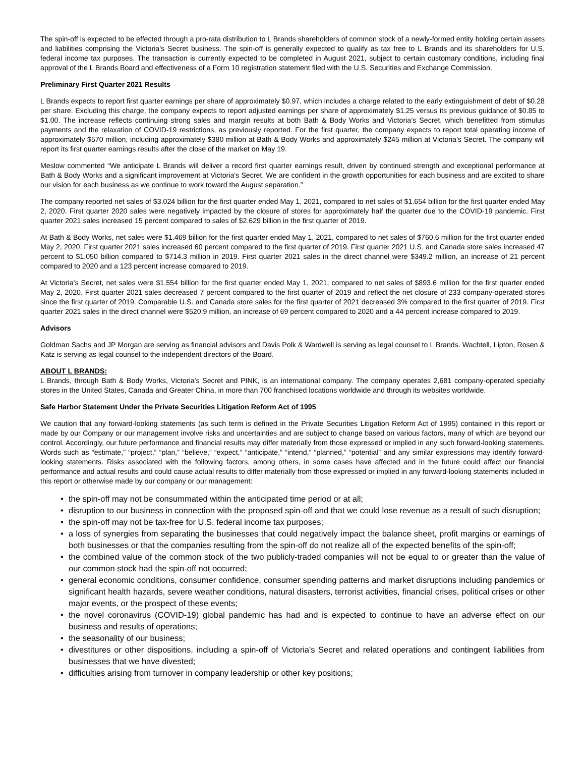The spin-off is expected to be effected through a pro-rata distribution to L Brands shareholders of common stock of a newly-formed entity holding certain assets and liabilities comprising the Victoria’s Secret business. The spin-off is generally expected to qualify as tax free to L Brands and its shareholders for U.S. federal income tax purposes. The transaction is currently expected to be completed in August 2021, subject to certain customary conditions, including final approval of the L Brands Board and effectiveness of a Form 10 registration statement filed with the U.S. Securities and Exchange Commission.
Preliminary First Quarter 2021 Results
L Brands expects to report first quarter earnings per share of approximately $0.97, which includes a charge related to the early extinguishment of debt of $0.28 per share. Excluding this charge, the company expects to report adjusted earnings per share of approximately $1.25 versus its previous guidance of $0.85 to $1.00. The increase reflects continuing strong sales and margin results at both Bath & Body Works and Victoria’s Secret, which benefitted from stimulus payments and the relaxation of COVID-19 restrictions, as previously reported. For the first quarter, the company expects to report total operating income of approximately $570 million, including approximately $380 million at Bath & Body Works and approximately $245 million at Victoria’s Secret. The company will report its first quarter earnings results after the close of the market on May 19.
Meslow commented “We anticipate L Brands will deliver a record first quarter earnings result, driven by continued strength and exceptional performance at Bath & Body Works and a significant improvement at Victoria's Secret. We are confident in the growth opportunities for each business and are excited to share our vision for each business as we continue to work toward the August separation.”
The company reported net sales of $3.024 billion for the first quarter ended May 1, 2021, compared to net sales of $1.654 billion for the first quarter ended May 2, 2020. First quarter 2020 sales were negatively impacted by the closure of stores for approximately half the quarter due to the COVID-19 pandemic. First quarter 2021 sales increased 15 percent compared to sales of $2.629 billion in the first quarter of 2019.
At Bath & Body Works, net sales were $1.469 billion for the first quarter ended May 1, 2021, compared to net sales of $760.6 million for the first quarter ended May 2, 2020. First quarter 2021 sales increased 60 percent compared to the first quarter of 2019. First quarter 2021 U.S. and Canada store sales increased 47 percent to $1.050 billion compared to $714.3 million in 2019. First quarter 2021 sales in the direct channel were $349.2 million, an increase of 21 percent compared to 2020 and a 123 percent increase compared to 2019.
At Victoria’s Secret, net sales were $1.554 billion for the first quarter ended May 1, 2021, compared to net sales of $893.6 million for the first quarter ended May 2, 2020. First quarter 2021 sales decreased 7 percent compared to the first quarter of 2019 and reflect the net closure of 233 company-operated stores since the first quarter of 2019. Comparable U.S. and Canada store sales for the first quarter of 2021 decreased 3% compared to the first quarter of 2019. First quarter 2021 sales in the direct channel were $520.9 million, an increase of 69 percent compared to 2020 and a 44 percent increase compared to 2019.
Advisors
Goldman Sachs and JP Morgan are serving as financial advisors and Davis Polk & Wardwell is serving as legal counsel to L Brands. Wachtell, Lipton, Rosen & Katz is serving as legal counsel to the independent directors of the Board.
ABOUT L BRANDS:
L Brands, through Bath & Body Works, Victoria’s Secret and PINK, is an international company. The company operates 2,681 company-operated specialty stores in the United States, Canada and Greater China, in more than 700 franchised locations worldwide and through its websites worldwide.
Safe Harbor Statement Under the Private Securities Litigation Reform Act of 1995
We caution that any forward-looking statements (as such term is defined in the Private Securities Litigation Reform Act of 1995) contained in this report or made by our Company or our management involve risks and uncertainties and are subject to change based on various factors, many of which are beyond our control. Accordingly, our future performance and financial results may differ materially from those expressed or implied in any such forward-looking statements. Words such as “estimate,” “project,” “plan,” “believe,” “expect,” “anticipate,” “intend,” “planned,” “potential” and any similar expressions may identify forward-looking statements. Risks associated with the following factors, among others, in some cases have affected and in the future could affect our financial performance and actual results and could cause actual results to differ materially from those expressed or implied in any forward-looking statements included in this report or otherwise made by our company or our management:
• the spin-off may not be consummated within the anticipated time period or at all;
• disruption to our business in connection with the proposed spin-off and that we could lose revenue as a result of such disruption;
• the spin-off may not be tax-free for U.S. federal income tax purposes;
• a loss of synergies from separating the businesses that could negatively impact the balance sheet, profit margins or earnings of both businesses or that the companies resulting from the spin-off do not realize all of the expected benefits of the spin-off;
• the combined value of the common stock of the two publicly-traded companies will not be equal to or greater than the value of our common stock had the spin-off not occurred;
• general economic conditions, consumer confidence, consumer spending patterns and market disruptions including pandemics or significant health hazards, severe weather conditions, natural disasters, terrorist activities, financial crises, political crises or other major events, or the prospect of these events;
• the novel coronavirus (COVID-19) global pandemic has had and is expected to continue to have an adverse effect on our business and results of operations;
• the seasonality of our business;
• divestitures or other dispositions, including a spin-off of Victoria's Secret and related operations and contingent liabilities from businesses that we have divested;
• difficulties arising from turnover in company leadership or other key positions;